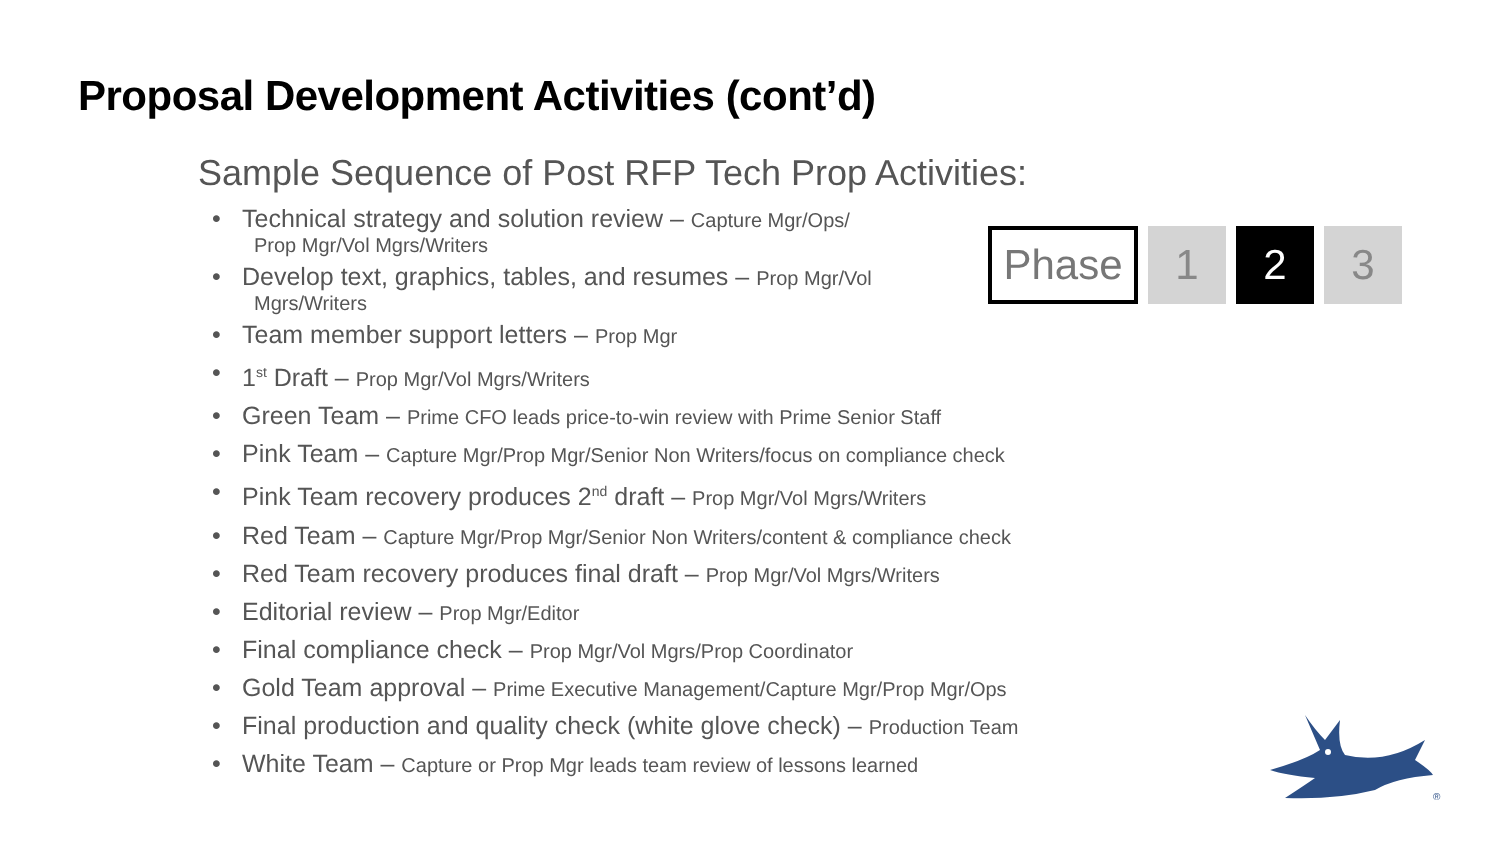Proposal Development Activities (cont’d)
Sample Sequence of Post RFP Tech Prop Activities:
Phase 1 2 3
• Technical strategy and solution review – Capture Mgr/Ops/
Prop Mgr/Vol Mgrs/Writers
• Develop text, graphics, tables, and resumes – Prop Mgr/Vol
Mgrs/Writers
• Team member support letters – Prop Mgr
• 1<sup>st</sup> Draft – Prop Mgr/Vol Mgrs/Writers
• Green Team – Prime CFO leads price-to-win review with Prime Senior Staff
• Pink Team – Capture Mgr/Prop Mgr/Senior Non Writers/focus on compliance check
• Pink Team recovery produces 2<sup>nd</sup> draft – Prop Mgr/Vol Mgrs/Writers
• Red Team – Capture Mgr/Prop Mgr/Senior Non Writers/content & compliance check
• Red Team recovery produces final draft – Prop Mgr/Vol Mgrs/Writers
• Editorial review – Prop Mgr/Editor
• Final compliance check – Prop Mgr/Vol Mgrs/Prop Coordinator
• Gold Team approval – Prime Executive Management/Capture Mgr/Prop Mgr/Ops
• Final production and quality check (white glove check) – Production Team
• White Team – Capture or Prop Mgr leads team review of lessons learned
®